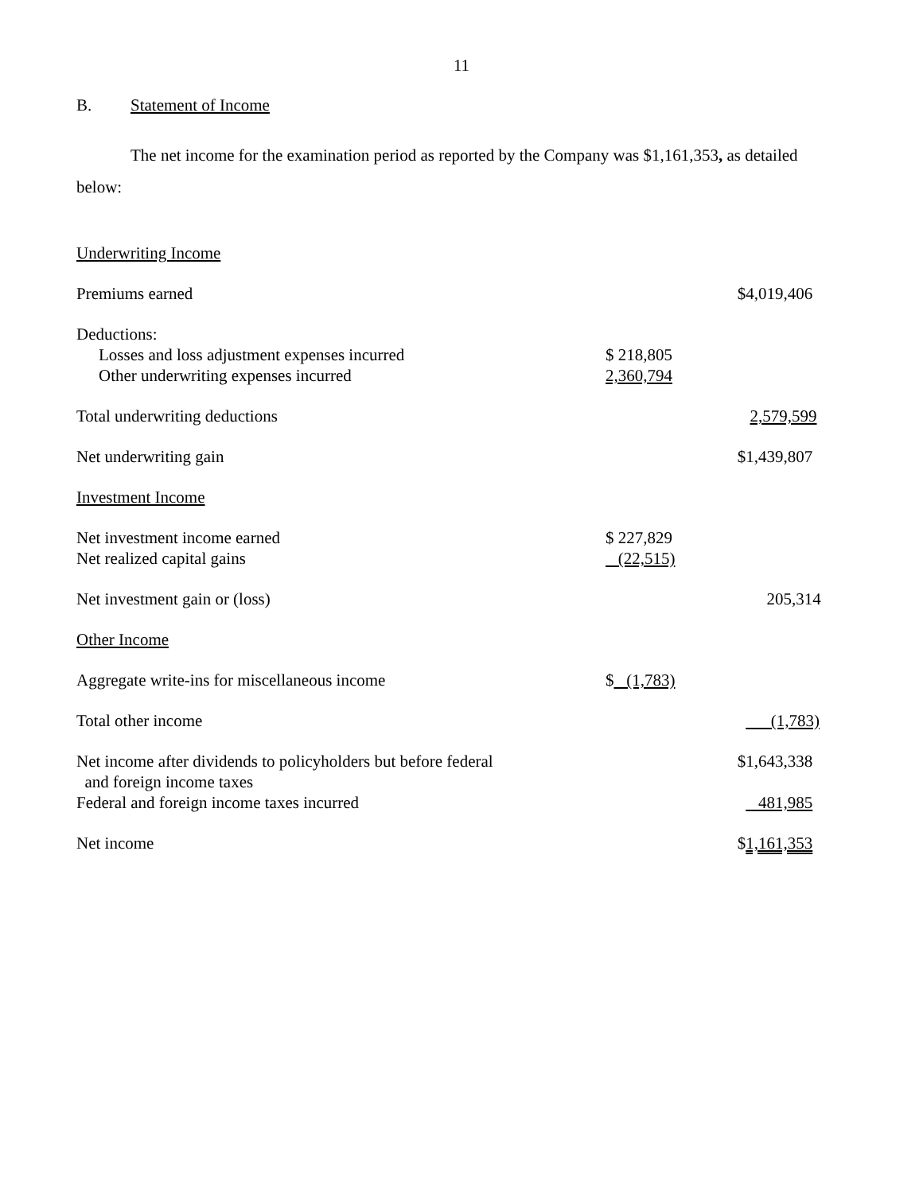11
B. Statement of Income
The net income for the examination period as reported by the Company was $1,161,353, as detailed below:
| Underwriting Income | | |
| Premiums earned | | $4,019,406 |
| Deductions: | | |
| Losses and loss adjustment expenses incurred | $ 218,805 | |
| Other underwriting expenses incurred | 2,360,794 | |
| Total underwriting deductions | | 2,579,599 |
| Net underwriting gain | | $1,439,807 |
| Investment Income | | |
| Net investment income earned | $ 227,829 | |
| Net realized capital gains | (22,515) | |
| Net investment gain or (loss) | | 205,314 |
| Other Income | | |
| Aggregate write-ins for miscellaneous income | $ (1,783) | |
| Total other income | | (1,783) |
| Net income after dividends to policyholders but before federal and foreign income taxes | | $1,643,338 |
| Federal and foreign income taxes incurred | | 481,985 |
| Net income | | $ 1,161,353 |